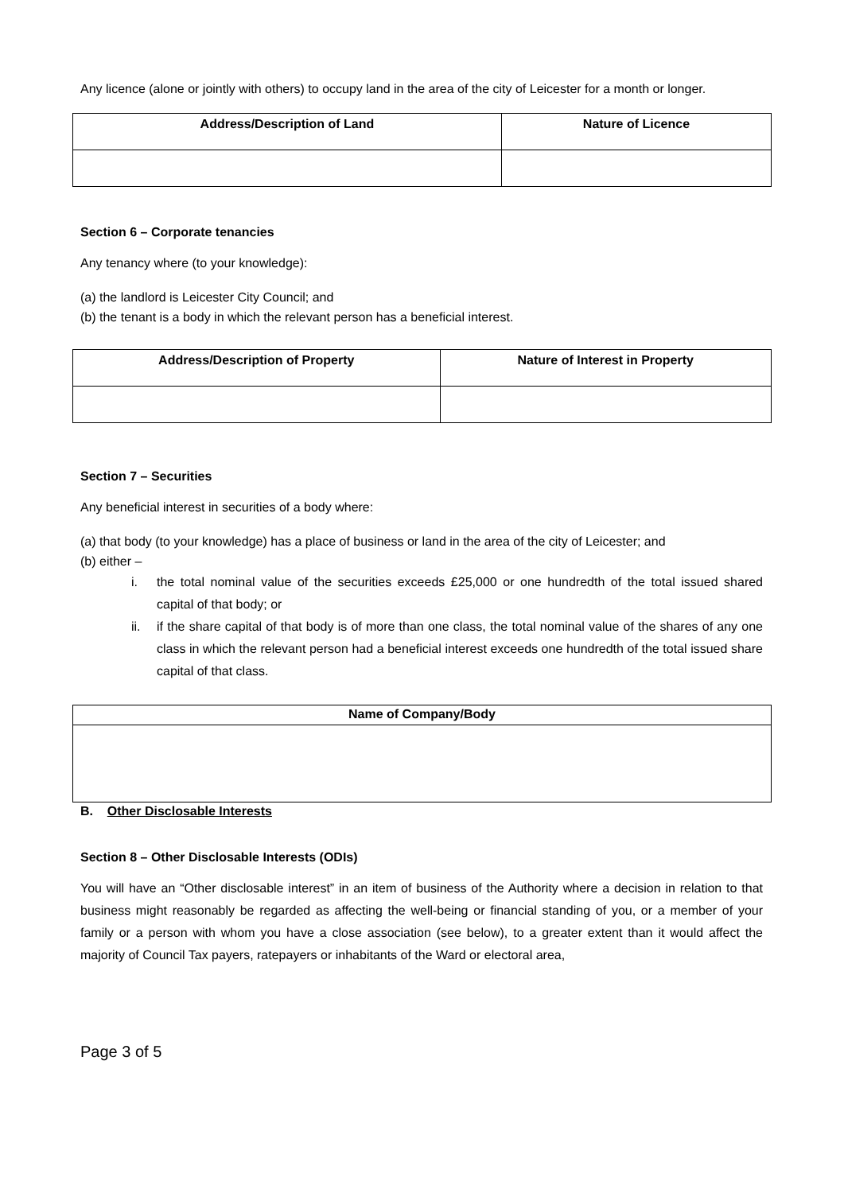Any licence (alone or jointly with others) to occupy land in the area of the city of Leicester for a month or longer.
| Address/Description of Land | Nature of Licence |
| --- | --- |
Section 6 – Corporate tenancies
Any tenancy where (to your knowledge):
(a) the landlord is Leicester City Council; and
(b) the tenant is a body in which the relevant person has a beneficial interest.
| Address/Description of Property | Nature of Interest in Property |
| --- | --- |
Section 7 – Securities
Any beneficial interest in securities of a body where:
(a) that body (to your knowledge) has a place of business or land in the area of the city of Leicester; and
(b) either –
i. the total nominal value of the securities exceeds £25,000 or one hundredth of the total issued shared capital of that body; or
ii. if the share capital of that body is of more than one class, the total nominal value of the shares of any one class in which the relevant person had a beneficial interest exceeds one hundredth of the total issued share capital of that class.
| Name of Company/Body |
| --- |
B. Other Disclosable Interests
Section 8 – Other Disclosable Interests (ODIs)
You will have an “Other disclosable interest” in an item of business of the Authority where a decision in relation to that business might reasonably be regarded as affecting the well-being or financial standing of you, or a member of your family or a person with whom you have a close association (see below), to a greater extent than it would affect the majority of Council Tax payers, ratepayers or inhabitants of the Ward or electoral area,
Page 3 of 5